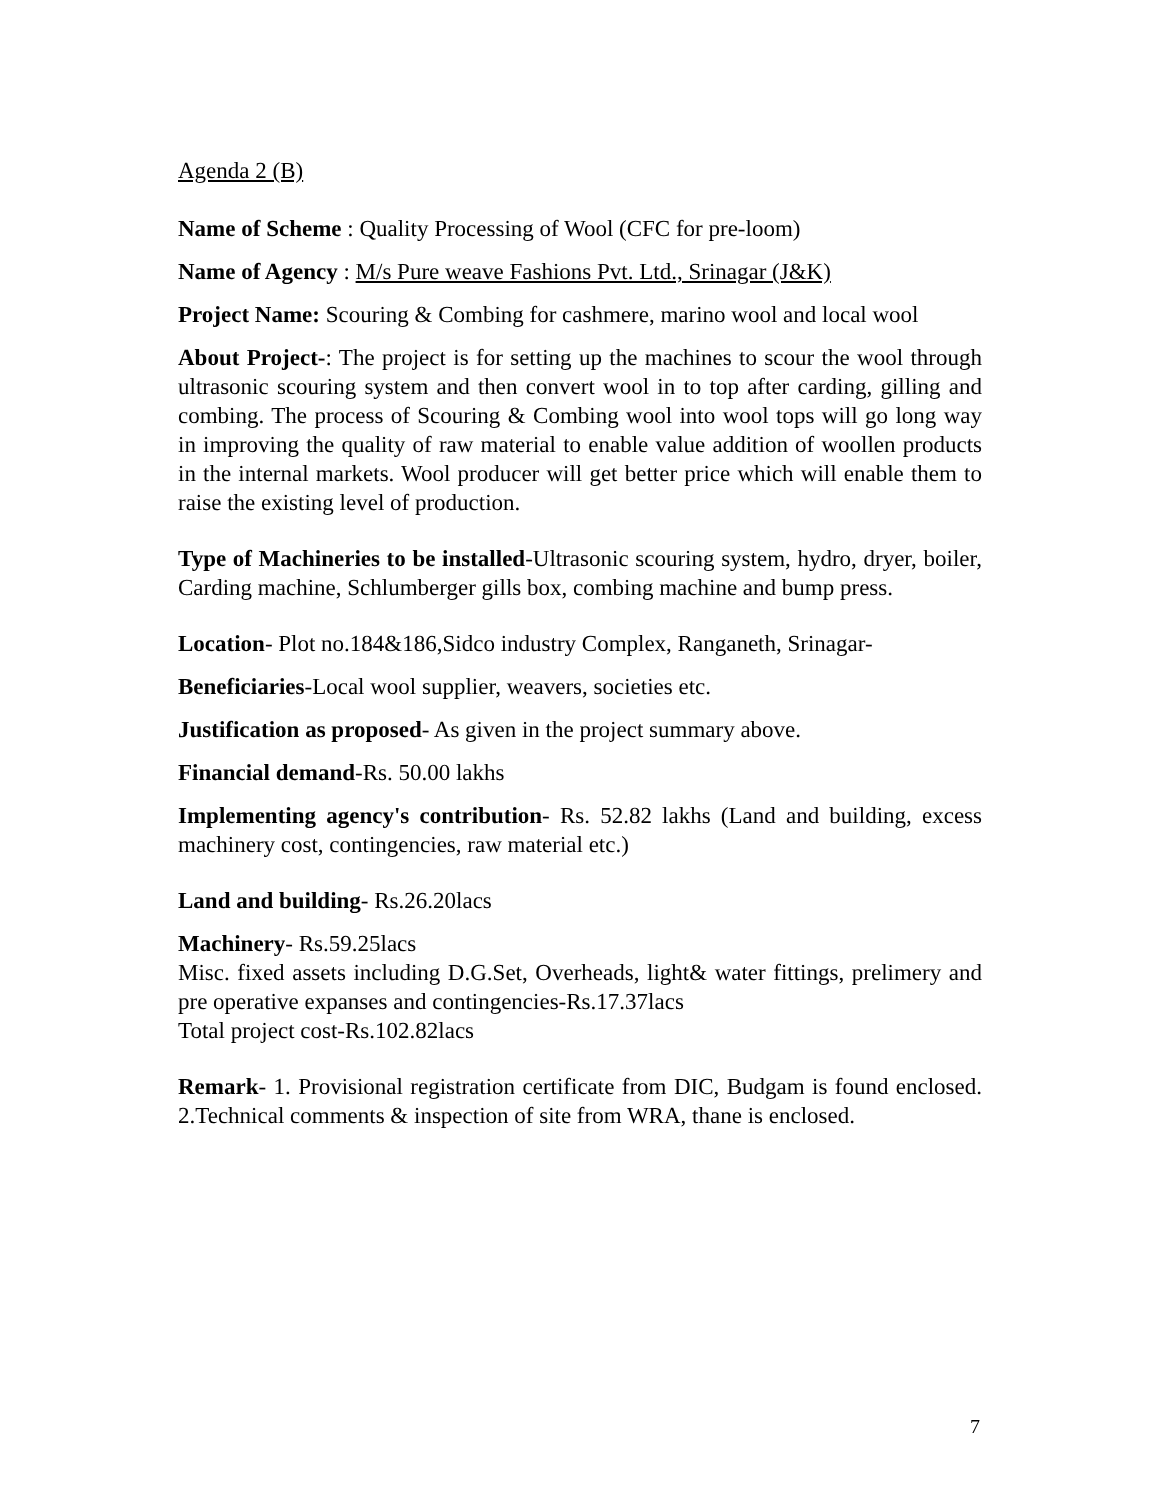Agenda 2 (B)
Name of Scheme : Quality Processing of Wool (CFC for pre-loom)
Name of Agency : M/s Pure weave Fashions Pvt. Ltd., Srinagar (J&K)
Project Name: Scouring & Combing for cashmere, marino wool and local wool
About Project-: The project is for setting up the machines to scour the wool through ultrasonic scouring system and then convert wool in to top after carding, gilling and combing. The process of Scouring & Combing wool into wool tops will go long way in improving the quality of raw material to enable value addition of woollen products in the internal markets. Wool producer will get better price which will enable them to raise the existing level of production.
Type of Machineries to be installed-Ultrasonic scouring system, hydro, dryer, boiler, Carding machine, Schlumberger gills box, combing machine and bump press.
Location- Plot no.184&186,Sidco industry Complex, Ranganeth, Srinagar-
Beneficiaries-Local wool supplier, weavers, societies etc.
Justification as proposed- As given in the project summary above.
Financial demand-Rs. 50.00 lakhs
Implementing agency's contribution- Rs. 52.82 lakhs (Land and building, excess machinery cost, contingencies, raw material etc.)
Land and building- Rs.26.20lacs
Machinery- Rs.59.25lacs
Misc. fixed assets including D.G.Set, Overheads, light& water fittings, prelimery and pre operative expanses and contingencies-Rs.17.37lacs
Total project cost-Rs.102.82lacs
Remark- 1. Provisional registration certificate from DIC, Budgam is found enclosed. 2.Technical comments & inspection of site from WRA, thane is enclosed.
7